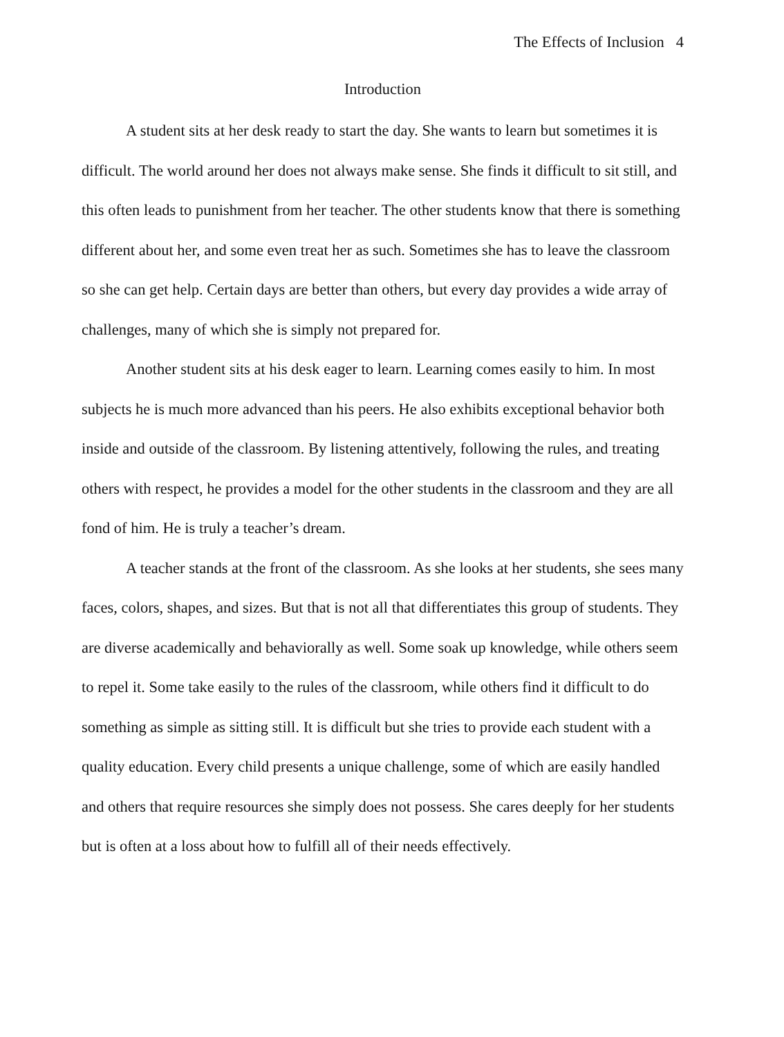The Effects of Inclusion 4
Introduction
A student sits at her desk ready to start the day. She wants to learn but sometimes it is difficult. The world around her does not always make sense. She finds it difficult to sit still, and this often leads to punishment from her teacher. The other students know that there is something different about her, and some even treat her as such. Sometimes she has to leave the classroom so she can get help. Certain days are better than others, but every day provides a wide array of challenges, many of which she is simply not prepared for.
Another student sits at his desk eager to learn. Learning comes easily to him. In most subjects he is much more advanced than his peers. He also exhibits exceptional behavior both inside and outside of the classroom. By listening attentively, following the rules, and treating others with respect, he provides a model for the other students in the classroom and they are all fond of him. He is truly a teacher’s dream.
A teacher stands at the front of the classroom. As she looks at her students, she sees many faces, colors, shapes, and sizes. But that is not all that differentiates this group of students. They are diverse academically and behaviorally as well. Some soak up knowledge, while others seem to repel it. Some take easily to the rules of the classroom, while others find it difficult to do something as simple as sitting still. It is difficult but she tries to provide each student with a quality education. Every child presents a unique challenge, some of which are easily handled and others that require resources she simply does not possess. She cares deeply for her students but is often at a loss about how to fulfill all of their needs effectively.